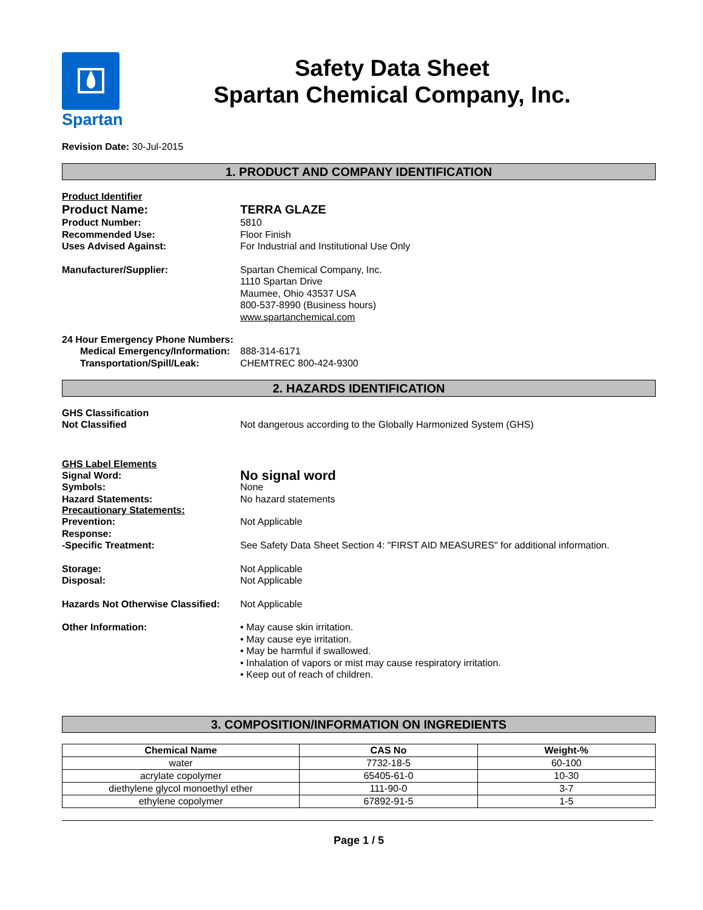Spartan
Safety Data Sheet
Spartan Chemical Company, Inc.
Revision Date: 30-Jul-2015
1. PRODUCT AND COMPANY IDENTIFICATION
Product Identifier
Product Name: TERRA GLAZE
Product Number: 5810
Recommended Use: Floor Finish
Uses Advised Against: For Industrial and Institutional Use Only
Manufacturer/Supplier: Spartan Chemical Company, Inc.
1110 Spartan Drive
Maumee, Ohio 43537 USA
800-537-8990 (Business hours)
www.spartanchemical.com
24 Hour Emergency Phone Numbers:
Medical Emergency/Information:
888-314-6171
Transportation/Spill/Leak: CHEMTREC 800-424-9300
2. HAZARDS IDENTIFICATION
GHS Classification
Not Classified Not dangerous according to the Globally Harmonized System (GHS)
GHS Label Elements
Signal Word:
No signal word
Symbols: None
Hazard Statements: No hazard statements
Precautionary Statements:
Prevention: Not Applicable
Response:
-Specific Treatment: See Safety Data Sheet Section 4: "FIRST AID MEASURES" for additional information.
Storage: Not Applicable
Disposal: Not Applicable
Hazards Not Otherwise Classified:
Not Applicable
Other Information: • May cause skin irritation.
• May cause eye irritation.
• May be harmful if swallowed.
• Inhalation of vapors or mist may cause respiratory irritation.
• Keep out of reach of children.
3. COMPOSITION/INFORMATION ON INGREDIENTS
| Chemical Name | CAS No | Weight-% |
| --- | --- | --- |
| water | 7732-18-5 | 60-100 |
| acrylate copolymer | 65405-61-0 | 10-30 |
| diethylene glycol monoethyl ether | 111-90-0 | 3-7 |
| ethylene copolymer | 67892-91-5 | 1-5 |
Page 1 / 5